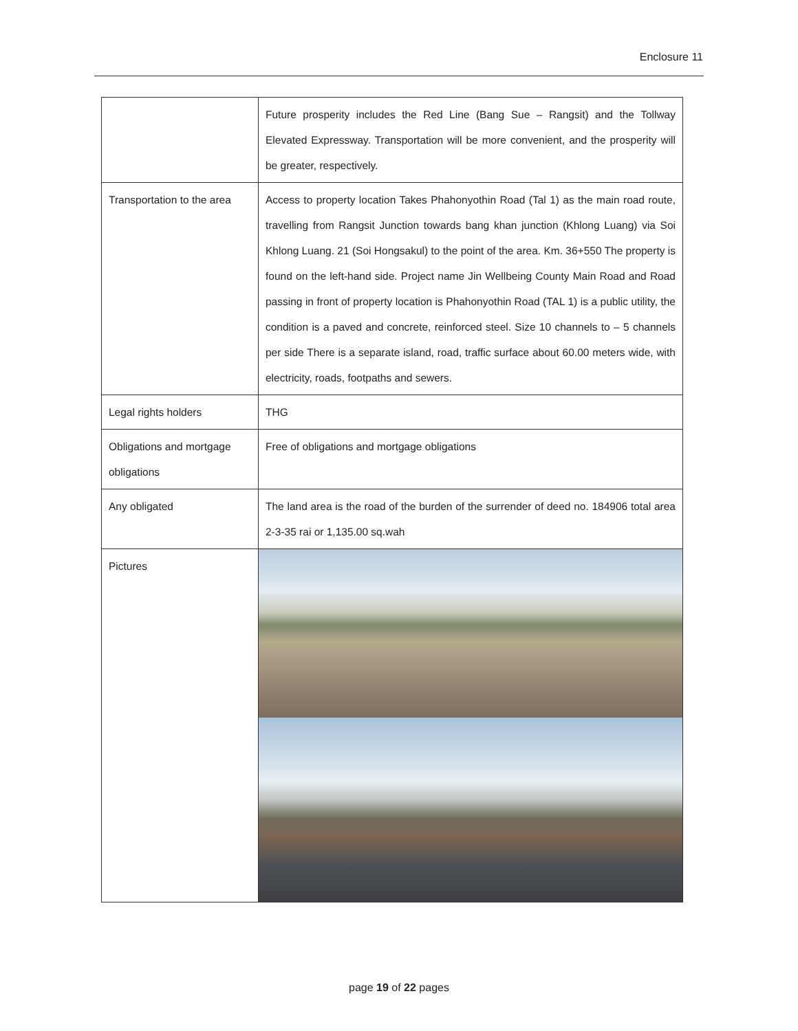Enclosure 11
| | Future prosperity includes the Red Line (Bang Sue – Rangsit) and the Tollway Elevated Expressway. Transportation will be more convenient, and the prosperity will be greater, respectively. |
| Transportation to the area | Access to property location Takes Phahonyothin Road (Tal 1) as the main road route, travelling from Rangsit Junction towards bang khan junction (Khlong Luang) via Soi Khlong Luang. 21 (Soi Hongsakul) to the point of the area. Km. 36+550 The property is found on the left-hand side. Project name Jin Wellbeing County Main Road and Road passing in front of property location is Phahonyothin Road (TAL 1) is a public utility, the condition is a paved and concrete, reinforced steel. Size 10 channels to – 5 channels per side There is a separate island, road, traffic surface about 60.00 meters wide, with electricity, roads, footpaths and sewers. |
| Legal rights holders | THG |
| Obligations and mortgage obligations | Free of obligations and mortgage obligations |
| Any obligated | The land area is the road of the burden of the surrender of deed no. 184906 total area 2-3-35 rai or 1,135.00 sq.wah |
| Pictures | |
page 19 of 22 pages